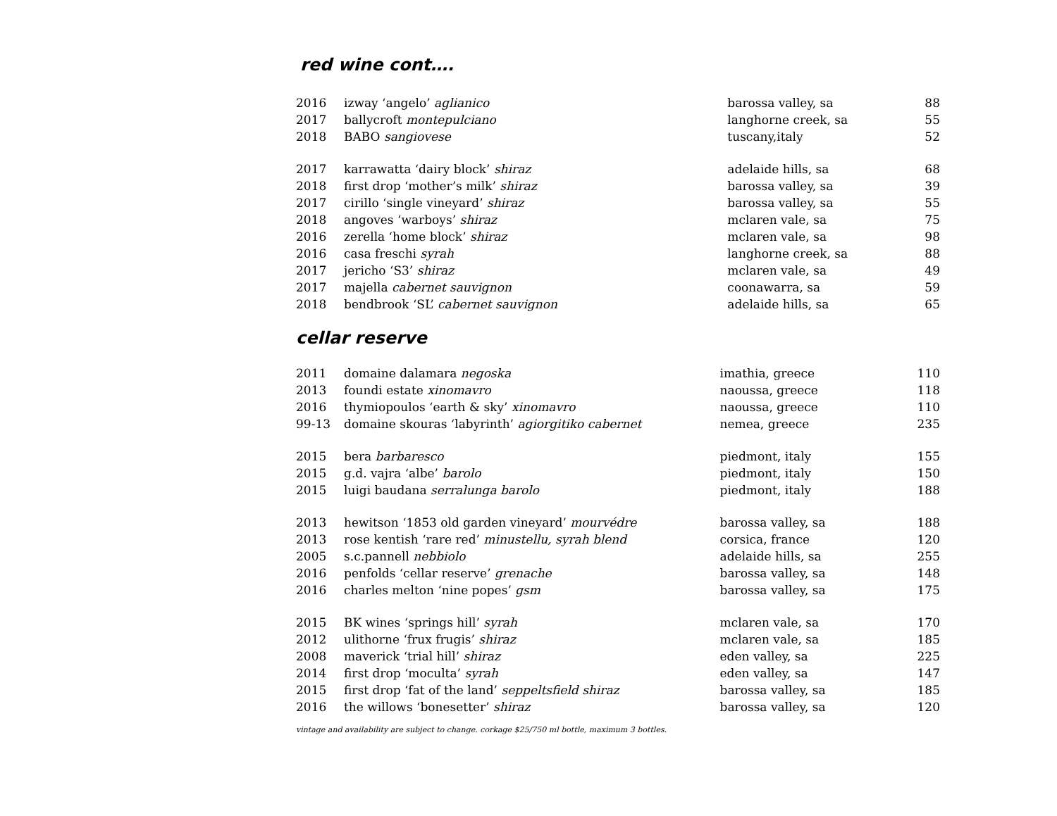red wine cont….
| 2016 | izway ‘angelo’ aglianico | barossa valley, sa | 88 |
| 2017 | ballycroft montepulciano | langhorne creek, sa | 55 |
| 2018 | BABO sangiovese | tuscany,italy | 52 |
| 2017 | karrawatta ‘dairy block’ shiraz | adelaide hills, sa | 68 |
| 2018 | first drop ‘mother’s milk’ shiraz | barossa valley, sa | 39 |
| 2017 | cirillo ‘single vineyard’ shiraz | barossa valley, sa | 55 |
| 2018 | angoves ‘warboys’ shiraz | mclaren vale, sa | 75 |
| 2016 | zerella ‘home block’ shiraz | mclaren vale, sa | 98 |
| 2016 | casa freschi syrah | langhorne creek, sa | 88 |
| 2017 | jericho ‘S3’ shiraz | mclaren vale, sa | 49 |
| 2017 | majella cabernet sauvignon | coonawarra, sa | 59 |
| 2018 | bendbrook ‘SL’ cabernet sauvignon | adelaide hills, sa | 65 |
cellar reserve
| 2011 | domaine dalamara negoska | imathia, greece | 110 |
| 2013 | foundi estate xinomavro | naoussa, greece | 118 |
| 2016 | thymiopoulos ‘earth & sky’ xinomavro | naoussa, greece | 110 |
| 99-13 | domaine skouras ‘labyrinth’ agiorgitiko cabernet | nemea, greece | 235 |
| 2015 | bera barbaresco | piedmont, italy | 155 |
| 2015 | g.d. vajra ‘albe’ barolo | piedmont, italy | 150 |
| 2015 | luigi baudana serralunga barolo | piedmont, italy | 188 |
| 2013 | hewitson ‘1853 old garden vineyard’ mourvédre | barossa valley, sa | 188 |
| 2013 | rose kentish ‘rare red’ minustellu, syrah blend | corsica, france | 120 |
| 2005 | s.c.pannell nebbiolo | adelaide hills, sa | 255 |
| 2016 | penfolds ‘cellar reserve’ grenache | barossa valley, sa | 148 |
| 2016 | charles melton ‘nine popes’ gsm | barossa valley, sa | 175 |
| 2015 | BK wines ‘springs hill’ syrah | mclaren vale, sa | 170 |
| 2012 | ulithorne ‘frux frugis’ shiraz | mclaren vale, sa | 185 |
| 2008 | maverick ‘trial hill’ shiraz | eden valley, sa | 225 |
| 2014 | first drop ‘moculta’ syrah | eden valley, sa | 147 |
| 2015 | first drop ‘fat of the land’ seppeltsfield shiraz | barossa valley, sa | 185 |
| 2016 | the willows ‘bonesetter’ shiraz | barossa valley, sa | 120 |
vintage and availability are subject to change. corkage $25/750 ml bottle, maximum 3 bottles.